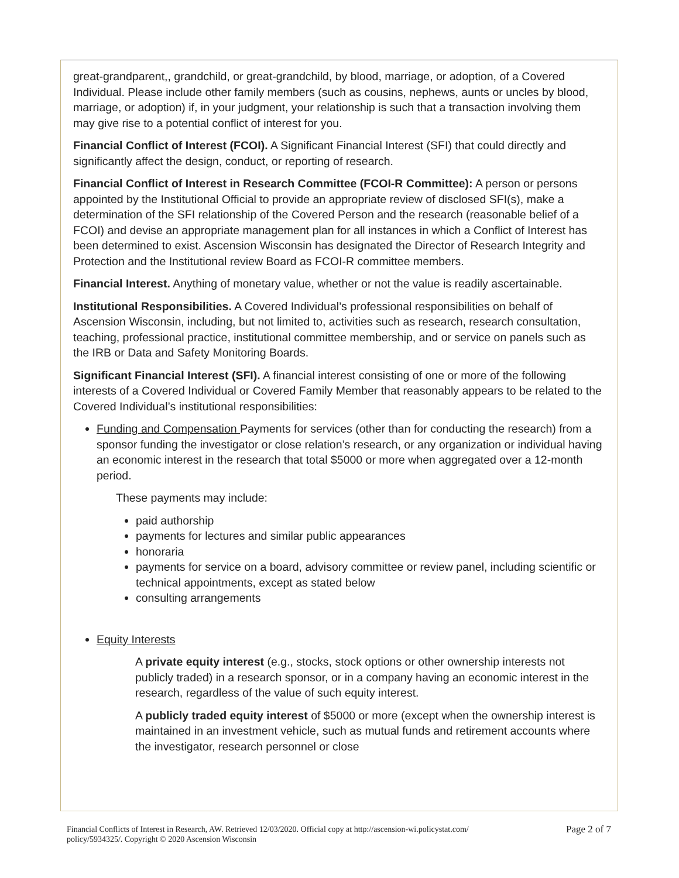great-grandparent,, grandchild, or great-grandchild, by blood, marriage, or adoption, of a Covered Individual. Please include other family members (such as cousins, nephews, aunts or uncles by blood, marriage, or adoption) if, in your judgment, your relationship is such that a transaction involving them may give rise to a potential conflict of interest for you.
Financial Conflict of Interest (FCOI). A Significant Financial Interest (SFI) that could directly and significantly affect the design, conduct, or reporting of research.
Financial Conflict of Interest in Research Committee (FCOI-R Committee): A person or persons appointed by the Institutional Official to provide an appropriate review of disclosed SFI(s), make a determination of the SFI relationship of the Covered Person and the research (reasonable belief of a FCOI) and devise an appropriate management plan for all instances in which a Conflict of Interest has been determined to exist. Ascension Wisconsin has designated the Director of Research Integrity and Protection and the Institutional review Board as FCOI-R committee members.
Financial Interest. Anything of monetary value, whether or not the value is readily ascertainable.
Institutional Responsibilities. A Covered Individual’s professional responsibilities on behalf of Ascension Wisconsin, including, but not limited to, activities such as research, research consultation, teaching, professional practice, institutional committee membership, and or service on panels such as the IRB or Data and Safety Monitoring Boards.
Significant Financial Interest (SFI). A financial interest consisting of one or more of the following interests of a Covered Individual or Covered Family Member that reasonably appears to be related to the Covered Individual’s institutional responsibilities:
Funding and Compensation Payments for services (other than for conducting the research) from a sponsor funding the investigator or close relation’s research, or any organization or individual having an economic interest in the research that total $5000 or more when aggregated over a 12-month period.
These payments may include:
paid authorship
payments for lectures and similar public appearances
honoraria
payments for service on a board, advisory committee or review panel, including scientific or technical appointments, except as stated below
consulting arrangements
Equity Interests
A private equity interest (e.g., stocks, stock options or other ownership interests not publicly traded) in a research sponsor, or in a company having an economic interest in the research, regardless of the value of such equity interest.
A publicly traded equity interest of $5000 or more (except when the ownership interest is maintained in an investment vehicle, such as mutual funds and retirement accounts where the investigator, research personnel or close
Financial Conflicts of Interest in Research, AW. Retrieved 12/03/2020. Official copy at http://ascension-wi.policystat.com/
policy/5934325/. Copyright © 2020 Ascension Wisconsin
Page 2 of 7